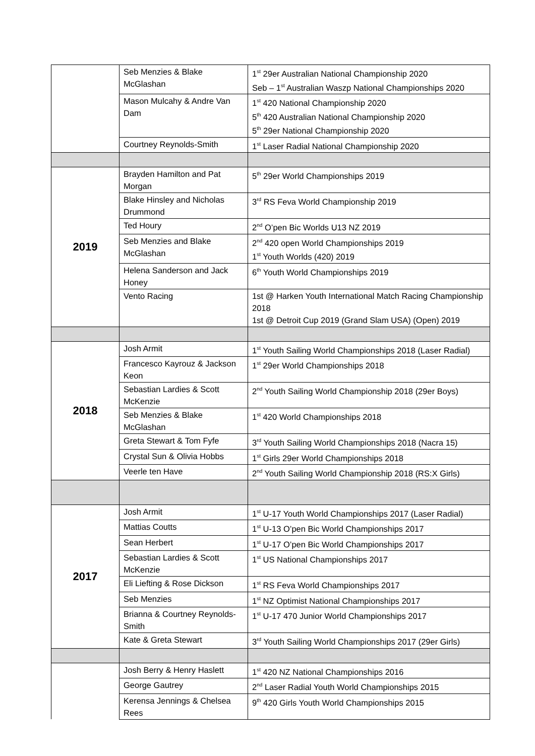| | Seb Menzies & Blake McGlashan | 1<sup>st</sup> 29er Australian National Championship 2020 Seb – 1<sup>st</sup> Australian Waszp National Championships 2020 |
| | Mason Mulcahy & Andre Van Dam | 1<sup>st</sup> 420 National Championship 2020 5<sup>th</sup> 420 Australian National Championship 2020 5<sup>th</sup> 29er National Championship 2020 |
| | Courtney Reynolds-Smith | 1<sup>st</sup> Laser Radial National Championship 2020 |
| 2019 | Brayden Hamilton and Pat Morgan | 5<sup>th</sup> 29er World Championships 2019 |
| | Blake Hinsley and Nicholas Drummond | 3<sup>rd</sup> RS Feva World Championship 2019 |
| | Ted Houry | 2<sup>nd</sup> O’pen Bic Worlds U13 NZ 2019 |
| | Seb Menzies and Blake McGlashan | 2<sup>nd</sup> 420 open World Championships 2019 1<sup>st</sup> Youth Worlds (420) 2019 |
| | Helena Sanderson and Jack Honey | 6<sup>th</sup> Youth World Championships 2019 |
| | Vento Racing | 1st @ Harken Youth International Match Racing Championship 2018 1st @ Detroit Cup 2019 (Grand Slam USA) (Open) 2019 |
| 2018 | Josh Armit | 1<sup>st</sup> Youth Sailing World Championships 2018 (Laser Radial) |
| | Francesco Kayrouz & Jackson Keon | 1<sup>st</sup> 29er World Championships 2018 |
| | Sebastian Lardies & Scott McKenzie | 2<sup>nd</sup> Youth Sailing World Championship 2018 (29er Boys) |
| | Seb Menzies & Blake McGlashan | 1<sup>st</sup> 420 World Championships 2018 |
| | Greta Stewart & Tom Fyfe | 3<sup>rd</sup> Youth Sailing World Championships 2018 (Nacra 15) |
| | Crystal Sun & Olivia Hobbs | 1<sup>st</sup> Girls 29er World Championships 2018 |
| | Veerle ten Have | 2<sup>nd</sup> Youth Sailing World Championship 2018 (RS:X Girls) |
| 2017 | Josh Armit | 1<sup>st</sup> U-17 Youth World Championships 2017 (Laser Radial) |
| | Mattias Coutts | 1<sup>st</sup> U-13 O’pen Bic World Championships 2017 |
| | Sean Herbert | 1<sup>st</sup> U-17 O’pen Bic World Championships 2017 |
| | Sebastian Lardies & Scott McKenzie | 1<sup>st</sup> US National Championships 2017 |
| | Eli Liefting & Rose Dickson | 1<sup>st</sup> RS Feva World Championships 2017 |
| | Seb Menzies | 1<sup>st</sup> NZ Optimist National Championships 2017 |
| | Brianna & Courtney Reynolds-Smith | 1<sup>st</sup> U-17 470 Junior World Championships 2017 |
| | Kate & Greta Stewart | 3<sup>rd</sup> Youth Sailing World Championships 2017 (29er Girls) |
| | Josh Berry & Henry Haslett | 1<sup>st</sup> 420 NZ National Championships 2016 |
| | George Gautrey | 2<sup>nd</sup> Laser Radial Youth World Championships 2015 |
| | Kerensa Jennings & Chelsea Rees | 9<sup>th</sup> 420 Girls Youth World Championships 2015 |